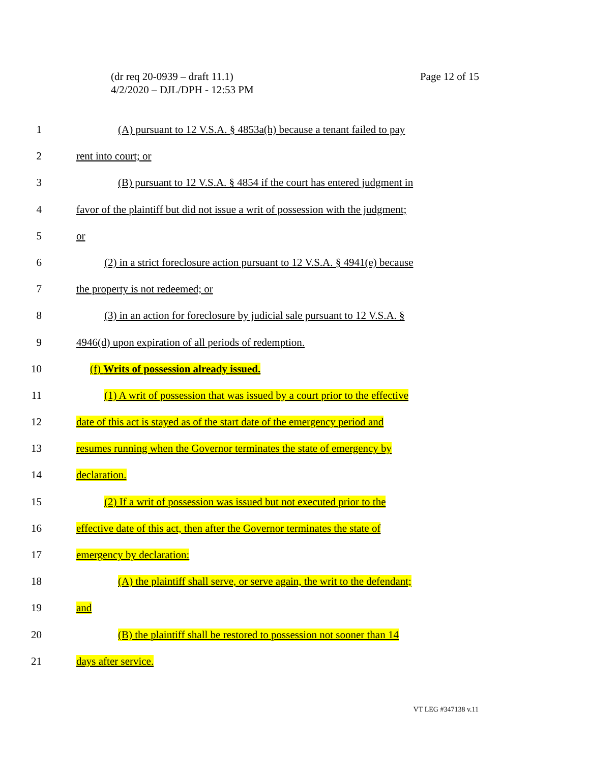Page 12 of 15 (dr req 20-0939 – draft 11.1)
4/2/2020 – DJL/DPH - 12:53 PM
1 (A) pursuant to 12 V.S.A. § 4853a(h) because a tenant failed to pay
2 rent into court; or
3 (B) pursuant to 12 V.S.A. § 4854 if the court has entered judgment in
4 favor of the plaintiff but did not issue a writ of possession with the judgment;
5 or
6 (2) in a strict foreclosure action pursuant to 12 V.S.A. § 4941(e) because
7 the property is not redeemed; or
8 (3) in an action for foreclosure by judicial sale pursuant to 12 V.S.A. §
9 4946(d) upon expiration of all periods of redemption.
10 (f) Writs of possession already issued.
11 (1) A writ of possession that was issued by a court prior to the effective
12 date of this act is stayed as of the start date of the emergency period and
13 resumes running when the Governor terminates the state of emergency by
14 declaration.
15 (2) If a writ of possession was issued but not executed prior to the
16 effective date of this act, then after the Governor terminates the state of
17 emergency by declaration:
18 (A) the plaintiff shall serve, or serve again, the writ to the defendant;
19 and
20 (B) the plaintiff shall be restored to possession not sooner than 14
21 days after service.
VT LEG #347138 v.11